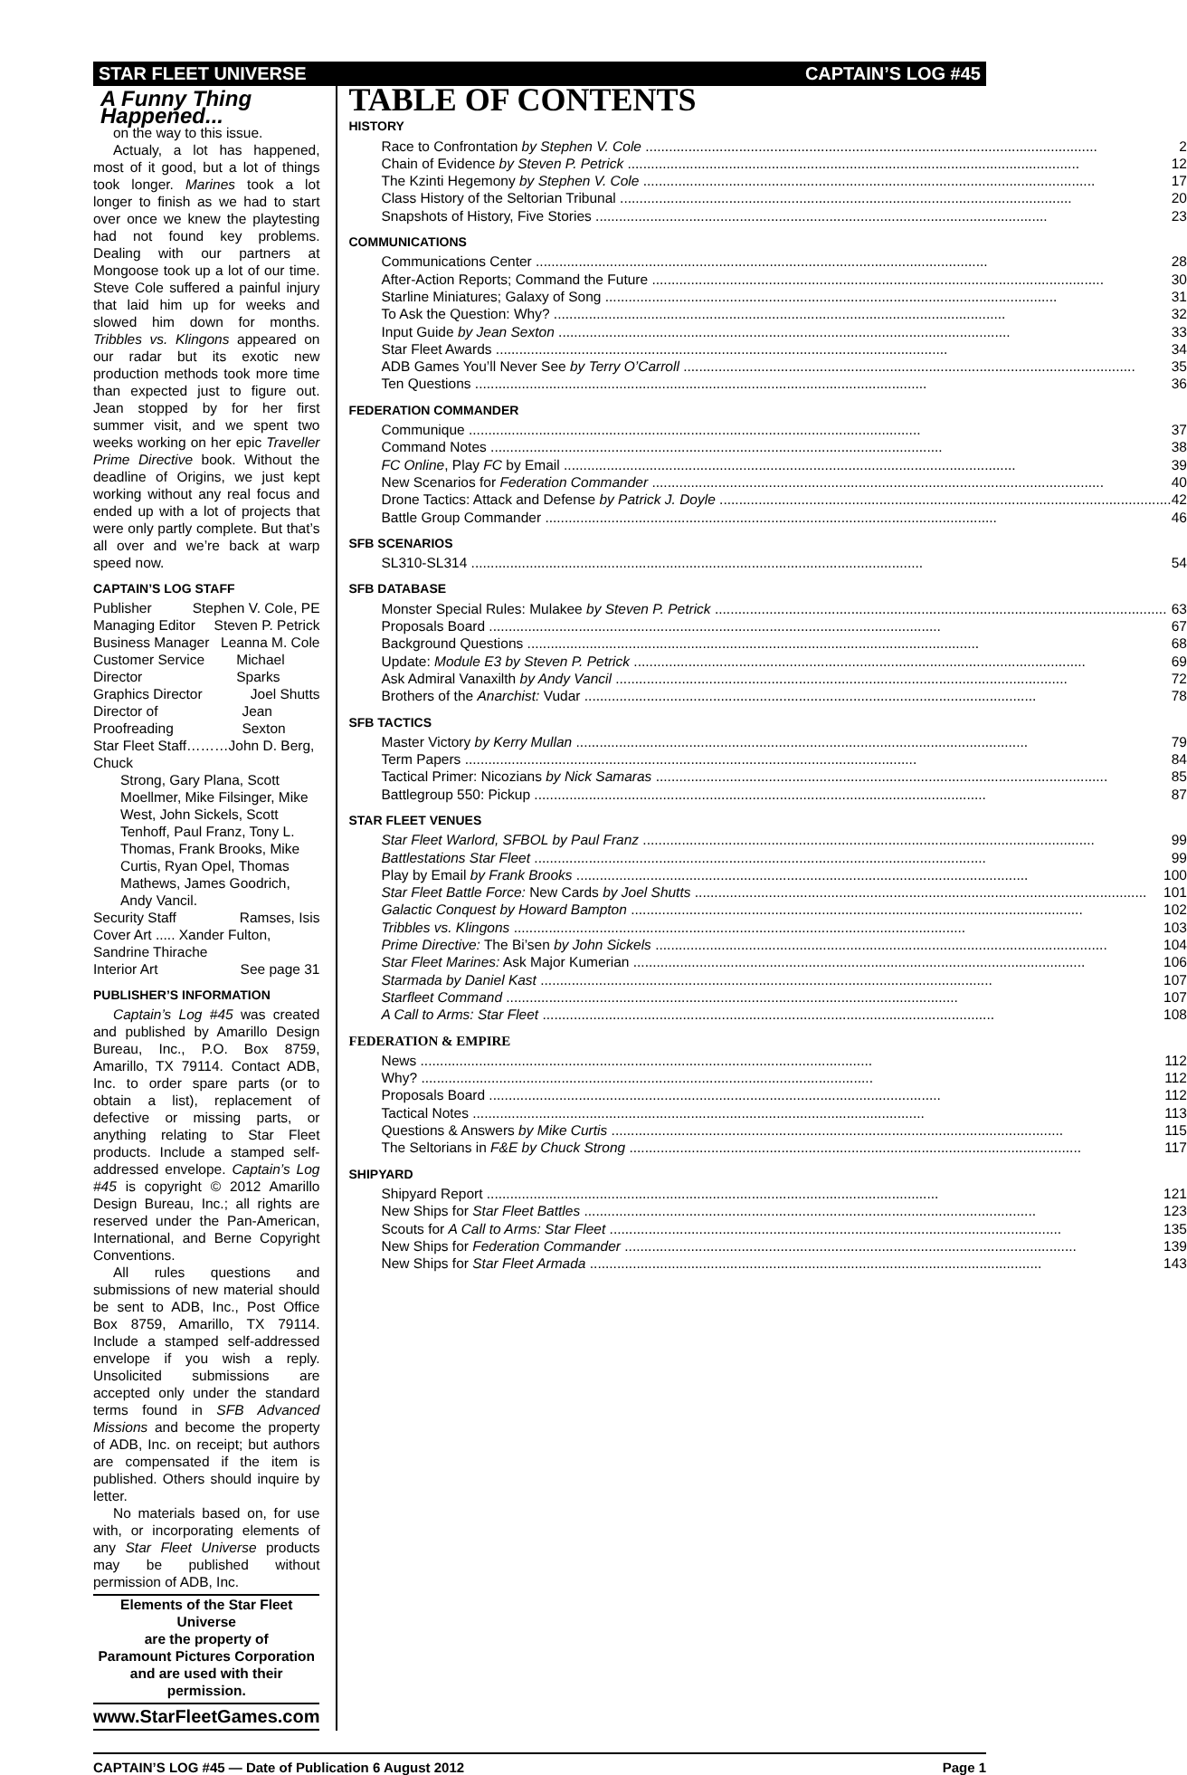STAR FLEET UNIVERSE CAPTAIN’S LOG #45
A Funny Thing Happened...
on the way to this issue.
Actualy, a lot has happened, most of it good, but a lot of things took longer. Marines took a lot longer to finish as we had to start over once we knew the playtesting had not found key problems. Dealing with our partners at Mongoose took up a lot of our time. Steve Cole suffered a painful injury that laid him up for weeks and slowed him down for months. Tribbles vs. Klingons appeared on our radar but its exotic new production methods took more time than expected just to figure out. Jean stopped by for her first summer visit, and we spent two weeks working on her epic Traveller Prime Directive book. Without the deadline of Origins, we just kept working without any real focus and ended up with a lot of projects that were only partly complete. But that’s all over and we’re back at warp speed now.
CAPTAIN’S LOG STAFF
Publisher Stephen V. Cole, PE
Managing Editor Steven P. Petrick
Business Manager Leanna M. Cole
Customer Service Director Michael Sparks
Graphics Director Joel Shutts
Director of Proofreading Jean Sexton
Star Fleet Staff………John D. Berg, Chuck
Strong, Gary Plana, Scott Moellmer, Mike Filsinger, Mike West, John Sickels, Scott Tenhoff, Paul Franz, Tony L. Thomas, Frank Brooks, Mike Curtis, Ryan Opel, Thomas Mathews, James Goodrich, Andy Vancil.
Security Staff Ramses, Isis
Cover Art ..... Xander Fulton, Sandrine Thirache
Interior Art See page 31
PUBLISHER’S INFORMATION
Captain’s Log #45 was created and published by Amarillo Design Bureau, Inc., P.O. Box 8759, Amarillo, TX 79114. Contact ADB, Inc. to order spare parts (or to obtain a list), replacement of defective or missing parts, or anything relating to Star Fleet products. Include a stamped self-addressed envelope. Captain’s Log #45 is copyright © 2012 Amarillo Design Bureau, Inc.; all rights are reserved under the Pan-American, International, and Berne Copyright Conventions.
All rules questions and submissions of new material should be sent to ADB, Inc., Post Office Box 8759, Amarillo, TX 79114. Include a stamped self-addressed envelope if you wish a reply. Unsolicited submissions are accepted only under the standard terms found in SFB Advanced Missions and become the property of ADB, Inc. on receipt; but authors are compensated if the item is published. Others should inquire by letter.
No materials based on, for use with, or incorporating elements of any Star Fleet Universe products may be published without permission of ADB, Inc.
Elements of the Star Fleet Universe
are the property of
Paramount Pictures Corporation
and are used with their permission.
www.StarFleetGames.com
TABLE OF CONTENTS
HISTORY
Race to Confrontation by Stephen V. Cole 2
Chain of Evidence by Steven P. Petrick 12
The Kzinti Hegemony by Stephen V. Cole 17
Class History of the Seltorian Tribunal 20
Snapshots of History, Five Stories 23
COMMUNICATIONS
Communications Center 28
After-Action Reports; Command the Future 30
Starline Miniatures; Galaxy of Song 31
To Ask the Question: Why? 32
Input Guide by Jean Sexton 33
Star Fleet Awards 34
ADB Games You’ll Never See by Terry O’Carroll 35
Ten Questions 36
FEDERATION COMMANDER
Communique 37
Command Notes 38
FC Online, Play FC by Email 39
New Scenarios for Federation Commander 40
Drone Tactics: Attack and Defense by Patrick J. Doyle 42
Battle Group Commander 46
SFB SCENARIOS
SL310-SL314 54
SFB DATABASE
Monster Special Rules: Mulakee by Steven P. Petrick 63
Proposals Board 67
Background Questions 68
Update: Module E3 by Steven P. Petrick 69
Ask Admiral Vanaxilth by Andy Vancil 72
Brothers of the Anarchist: Vudar 78
SFB TACTICS
Master Victory by Kerry Mullan 79
Term Papers 84
Tactical Primer: Nicozians by Nick Samaras 85
Battlegroup 550: Pickup 87
STAR FLEET VENUES
Star Fleet Warlord, SFBOL by Paul Franz 99
Battlestations Star Fleet 99
Play by Email by Frank Brooks 100
Star Fleet Battle Force: New Cards by Joel Shutts 101
Galactic Conquest by Howard Bampton 102
Tribbles vs. Klingons 103
Prime Directive: The Bi’sen by John Sickels 104
Star Fleet Marines: Ask Major Kumerian 106
Starmada by Daniel Kast 107
Starfleet Command 107
A Call to Arms: Star Fleet 108
FEDERATION & EMPIRE
News 112
Why? 112
Proposals Board 112
Tactical Notes 113
Questions & Answers by Mike Curtis 115
The Seltorians in F&E by Chuck Strong 117
SHIPYARD
Shipyard Report 121
New Ships for Star Fleet Battles 123
Scouts for A Call to Arms: Star Fleet 135
New Ships for Federation Commander 139
New Ships for Star Fleet Armada 143
CAPTAIN’S LOG #45 — Date of Publication 6 August 2012 Page 1